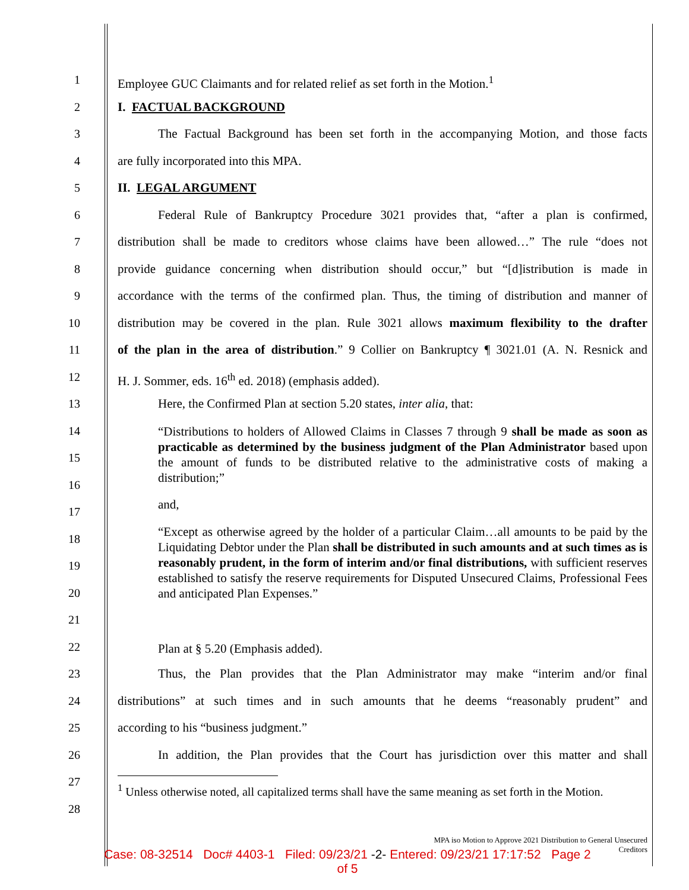1
2
3
4
5
6
7
8
9
10
11
12
13
14
15
16
17
18
19
20
21
22
23
24
25
26
27
28
Employee GUC Claimants and for related relief as set forth in the Motion.<sup>1</sup>
I. FACTUAL BACKGROUND
The Factual Background has been set forth in the accompanying Motion, and those facts
are fully incorporated into this MPA.
II. LEGAL ARGUMENT
Federal Rule of Bankruptcy Procedure 3021 provides that, “after a plan is confirmed,
distribution shall be made to creditors whose claims have been allowed…” The rule “does not
provide guidance concerning when distribution should occur,” but “[d]istribution is made in
accordance with the terms of the confirmed plan. Thus, the timing of distribution and manner of
distribution may be covered in the plan. Rule 3021 allows maximum flexibility to the drafter
of the plan in the area of distribution.” 9 Collier on Bankruptcy ¶ 3021.01 (A. N. Resnick and
H. J. Sommer, eds. 16<sup>th</sup> ed. 2018) (emphasis added).
Here, the Confirmed Plan at section 5.20 states, inter alia, that:
“Distributions to holders of Allowed Claims in Classes 7 through 9 shall be made as soon as practicable as determined by the business judgment of the Plan Administrator based upon the amount of funds to be distributed relative to the administrative costs of making a distribution;”
and,
“Except as otherwise agreed by the holder of a particular Claim…all amounts to be paid by the Liquidating Debtor under the Plan shall be distributed in such amounts and at such times as is reasonably prudent, in the form of interim and/or final distributions, with sufficient reserves established to satisfy the reserve requirements for Disputed Unsecured Claims, Professional Fees and anticipated Plan Expenses.”
Plan at § 5.20 (Emphasis added).
Thus, the Plan provides that the Plan Administrator may make “interim and/or final
distributions” at such times and in such amounts that he deems “reasonably prudent” and
according to his “business judgment.”
In addition, the Plan provides that the Court has jurisdiction over this matter and shall
<sup>1</sup> Unless otherwise noted, all capitalized terms shall have the same meaning as set forth in the Motion.
MPA iso Motion to Approve 2021 Distribution to General Unsecured Creditors
Case: 08-32514 Doc# 4403-1 Filed: 09/23/21 -2- Entered: 09/23/21 17:17:52 Page 2
of 5